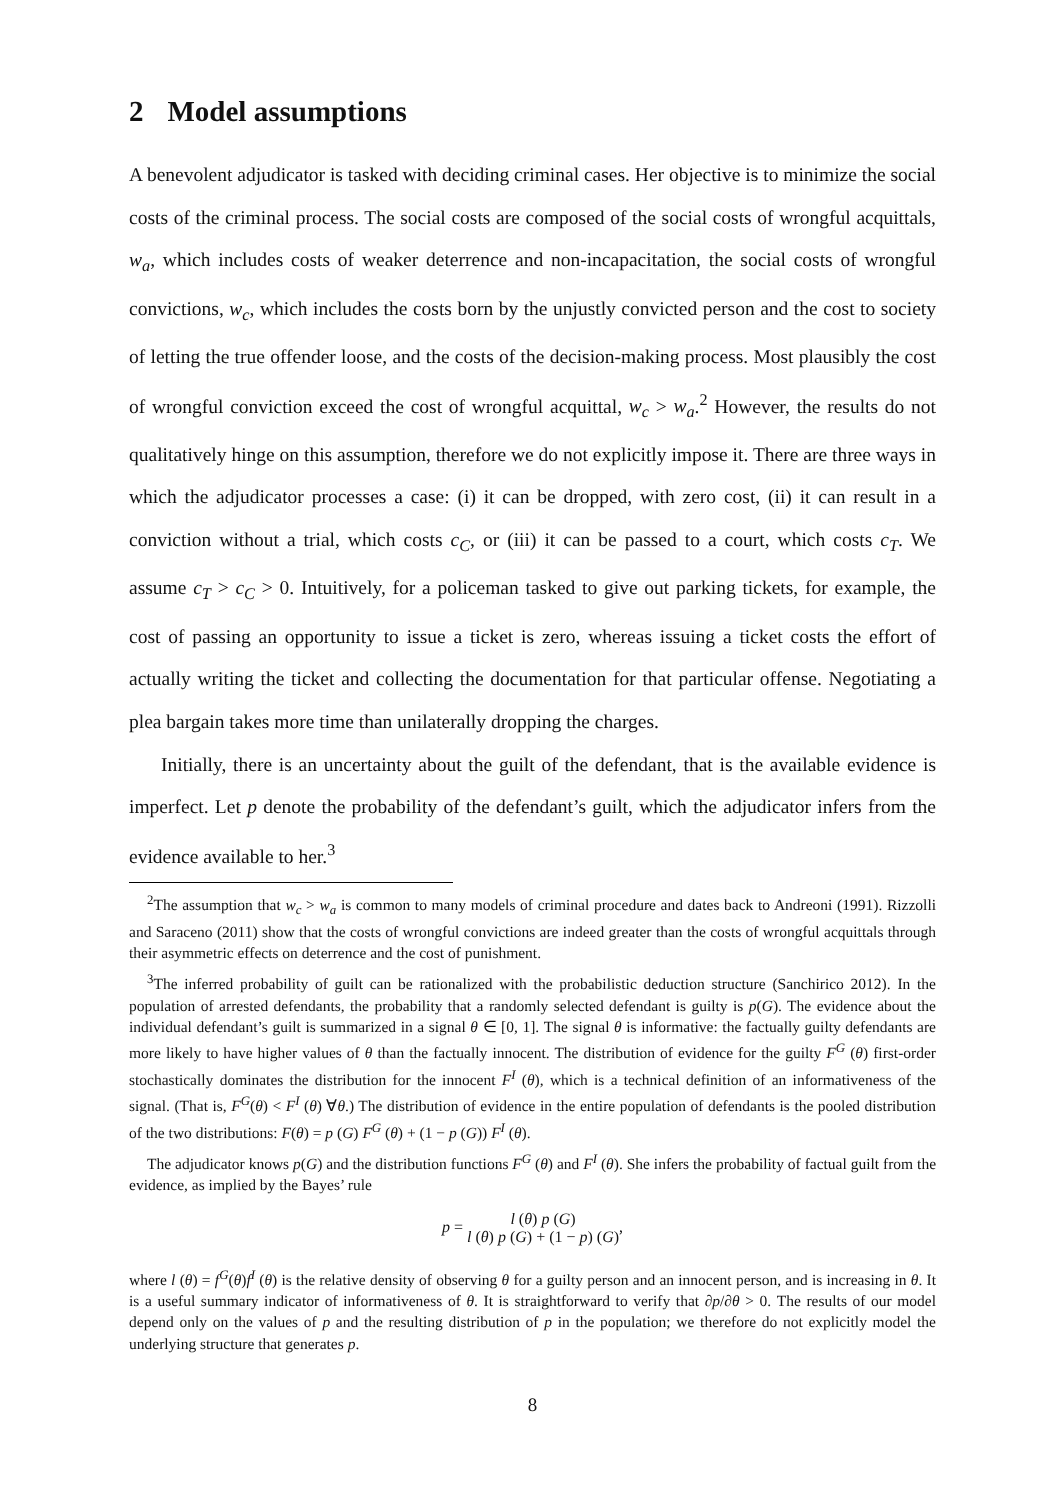2 Model assumptions
A benevolent adjudicator is tasked with deciding criminal cases. Her objective is to minimize the social costs of the criminal process. The social costs are composed of the social costs of wrongful acquittals, w<sub>a</sub>, which includes costs of weaker deterrence and non-incapacitation, the social costs of wrongful convictions, w<sub>c</sub>, which includes the costs born by the unjustly convicted person and the cost to society of letting the true offender loose, and the costs of the decision-making process. Most plausibly the cost of wrongful conviction exceed the cost of wrongful acquittal, w<sub>c</sub> > w<sub>a</sub>.<sup>2</sup> However, the results do not qualitatively hinge on this assumption, therefore we do not explicitly impose it. There are three ways in which the adjudicator processes a case: (i) it can be dropped, with zero cost, (ii) it can result in a conviction without a trial, which costs c<sub>C</sub>, or (iii) it can be passed to a court, which costs c<sub>T</sub>. We assume c<sub>T</sub> > c<sub>C</sub> > 0. Intuitively, for a policeman tasked to give out parking tickets, for example, the cost of passing an opportunity to issue a ticket is zero, whereas issuing a ticket costs the effort of actually writing the ticket and collecting the documentation for that particular offense. Negotiating a plea bargain takes more time than unilaterally dropping the charges.
Initially, there is an uncertainty about the guilt of the defendant, that is the available evidence is imperfect. Let p denote the probability of the defendant’s guilt, which the adjudicator infers from the evidence available to her.<sup>3</sup>
<sup>2</sup> The assumption that w<sub>c</sub> > w<sub>a</sub> is common to many models of criminal procedure and dates back to Andreoni (1991). Rizzolli and Saraceno (2011) show that the costs of wrongful convictions are indeed greater than the costs of wrongful acquittals through their asymmetric effects on deterrence and the cost of punishment.
<sup>3</sup> The inferred probability of guilt can be rationalized with the probabilistic deduction structure (Sanchirico 2012). In the population of arrested defendants, the probability that a randomly selected defendant is guilty is p(G). The evidence about the individual defendant’s guilt is summarized in a signal θ ∈ [0, 1]. The signal θ is informative: the factually guilty defendants are more likely to have higher values of θ than the factually innocent. The distribution of evidence for the guilty F<sup>G</sup> (θ) first-order stochastically dominates the distribution for the innocent F<sup>I</sup> (θ), which is a technical definition of an informativeness of the signal. (That is, F<sup>G</sup>(θ) < F<sup>I</sup> (θ) ∀θ.) The distribution of evidence in the entire population of defendants is the pooled distribution of the two distributions: F(θ) = p (G) F<sup>G</sup> (θ) + (1 − p (G)) F<sup>I</sup> (θ).
The adjudicator knows p(G) and the distribution functions F<sup>G</sup> (θ) and F<sup>I</sup> (θ). She infers the probability of factual guilt from the evidence, as implied by the Bayes’ rule
p = l (θ) p (G) l (θ) p (G) + (1 − p) (G),
where l (θ) = f<sup>G</sup>(θ)f<sup>I</sup> (θ) is the relative density of observing θ for a guilty person and an innocent person, and is increasing in θ. It is a useful summary indicator of informativeness of θ. It is straightforward to verify that ∂p/∂θ > 0. The results of our model depend only on the values of p and the resulting distribution of p in the population; we therefore do not explicitly model the underlying structure that generates p.
8